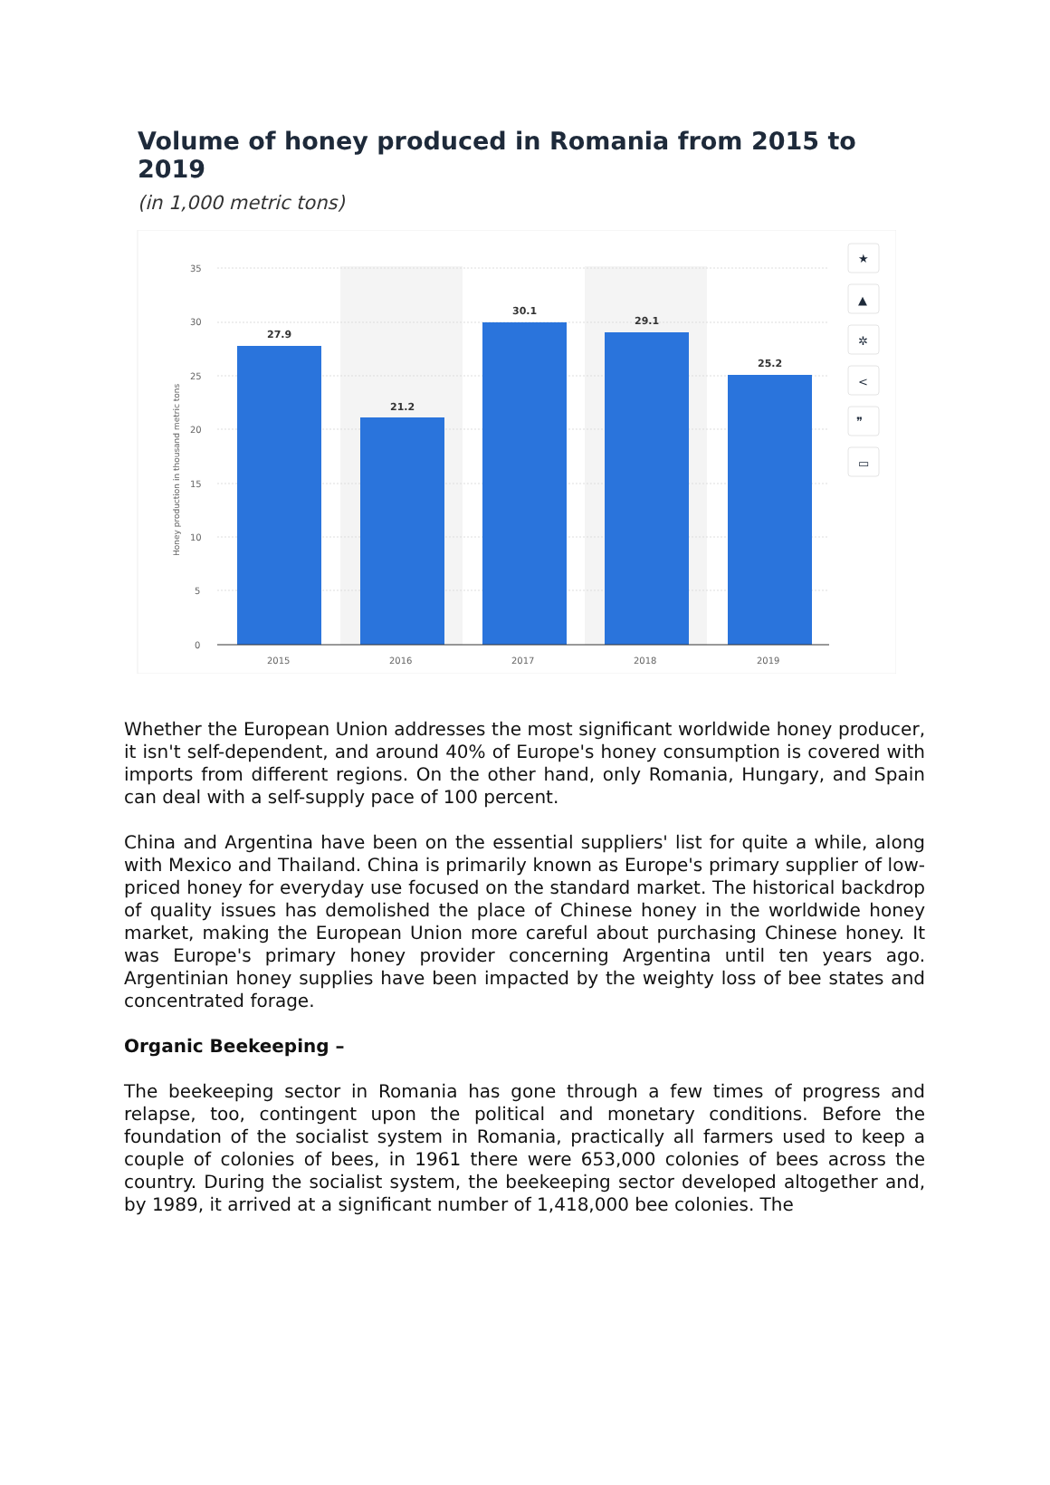Volume of honey produced in Romania from 2015 to 2019
(in 1,000 metric tons)
35
30
25
20
15
10
5
0
Honey production in thousand metric tons
27.9
21.2
30.1
29.1
25.2
2015
2016
2017
2018
2019
★
▲
✲
<
❞
▭
Whether the European Union addresses the most significant worldwide honey producer, it isn't self-dependent, and around 40% of Europe's honey consumption is covered with imports from different regions. On the other hand, only Romania, Hungary, and Spain can deal with a self-supply pace of 100 percent.
China and Argentina have been on the essential suppliers' list for quite a while, along with Mexico and Thailand. China is primarily known as Europe's primary supplier of low-priced honey for everyday use focused on the standard market. The historical backdrop of quality issues has demolished the place of Chinese honey in the worldwide honey market, making the European Union more careful about purchasing Chinese honey. It was Europe's primary honey provider concerning Argentina until ten years ago. Argentinian honey supplies have been impacted by the weighty loss of bee states and concentrated forage.
Organic Beekeeping –
The beekeeping sector in Romania has gone through a few times of progress and relapse, too, contingent upon the political and monetary conditions. Before the foundation of the socialist system in Romania, practically all farmers used to keep a couple of colonies of bees, in 1961 there were 653,000 colonies of bees across the country. During the socialist system, the beekeeping sector developed altogether and, by 1989, it arrived at a significant number of 1,418,000 bee colonies. The